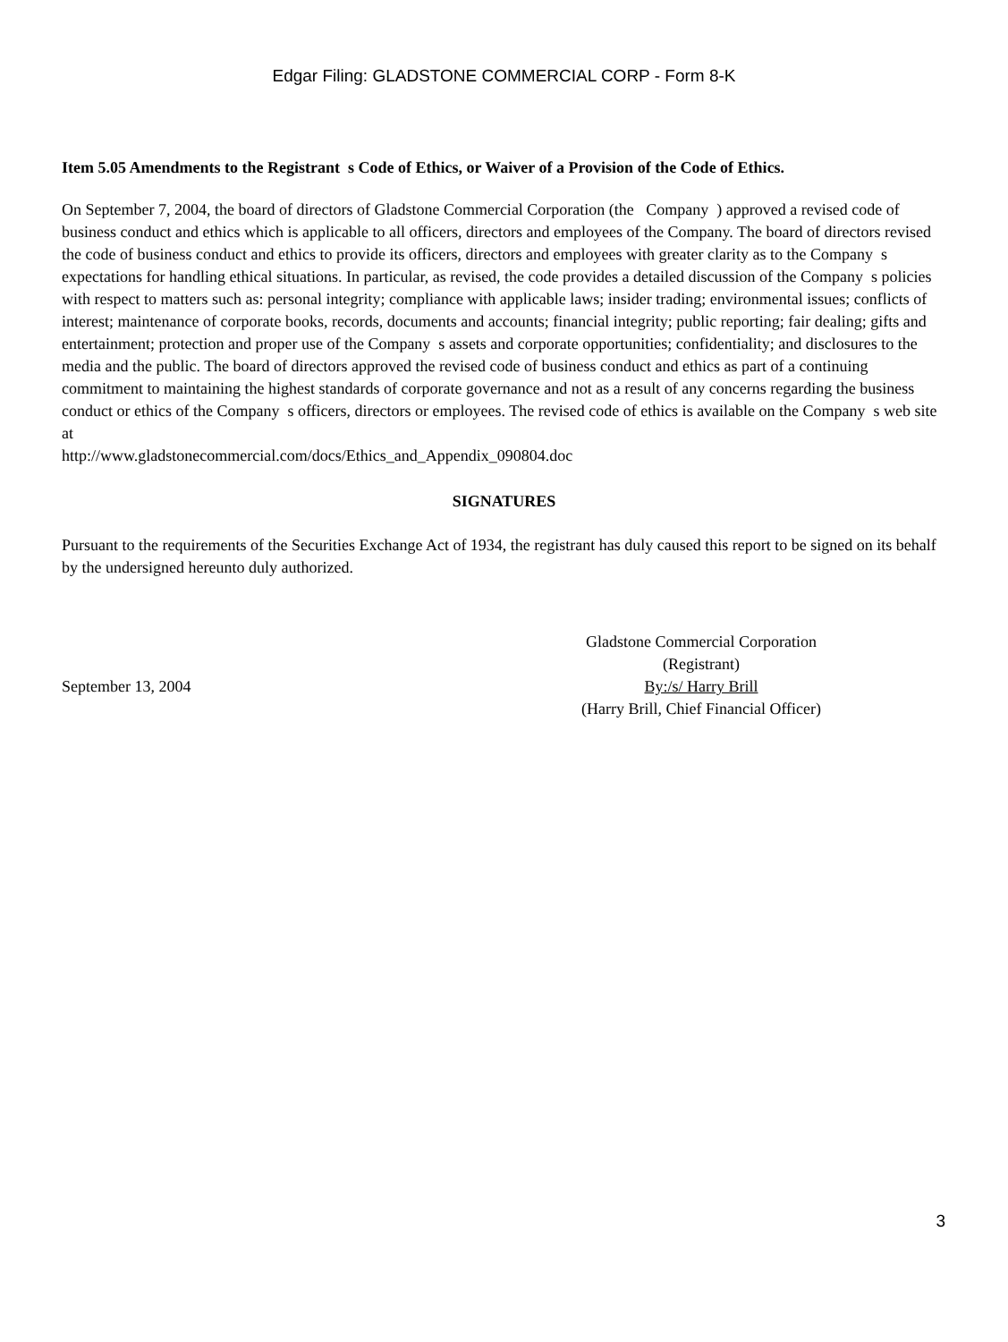Edgar Filing: GLADSTONE COMMERCIAL CORP - Form 8-K
Item 5.05 Amendments to the Registrant s Code of Ethics, or Waiver of a Provision of the Code of Ethics.
On September 7, 2004, the board of directors of Gladstone Commercial Corporation (the Company ) approved a revised code of business conduct and ethics which is applicable to all officers, directors and employees of the Company. The board of directors revised the code of business conduct and ethics to provide its officers, directors and employees with greater clarity as to the Company s expectations for handling ethical situations. In particular, as revised, the code provides a detailed discussion of the Company s policies with respect to matters such as: personal integrity; compliance with applicable laws; insider trading; environmental issues; conflicts of interest; maintenance of corporate books, records, documents and accounts; financial integrity; public reporting; fair dealing; gifts and entertainment; protection and proper use of the Company s assets and corporate opportunities; confidentiality; and disclosures to the media and the public. The board of directors approved the revised code of business conduct and ethics as part of a continuing commitment to maintaining the highest standards of corporate governance and not as a result of any concerns regarding the business conduct or ethics of the Company s officers, directors or employees. The revised code of ethics is available on the Company s web site at
http://www.gladstonecommercial.com/docs/Ethics_and_Appendix_090804.doc
SIGNATURES
Pursuant to the requirements of the Securities Exchange Act of 1934, the registrant has duly caused this report to be signed on its behalf by the undersigned hereunto duly authorized.
September 13, 2004
Gladstone Commercial Corporation
(Registrant)
By:/s/ Harry Brill
(Harry Brill, Chief Financial Officer)
3